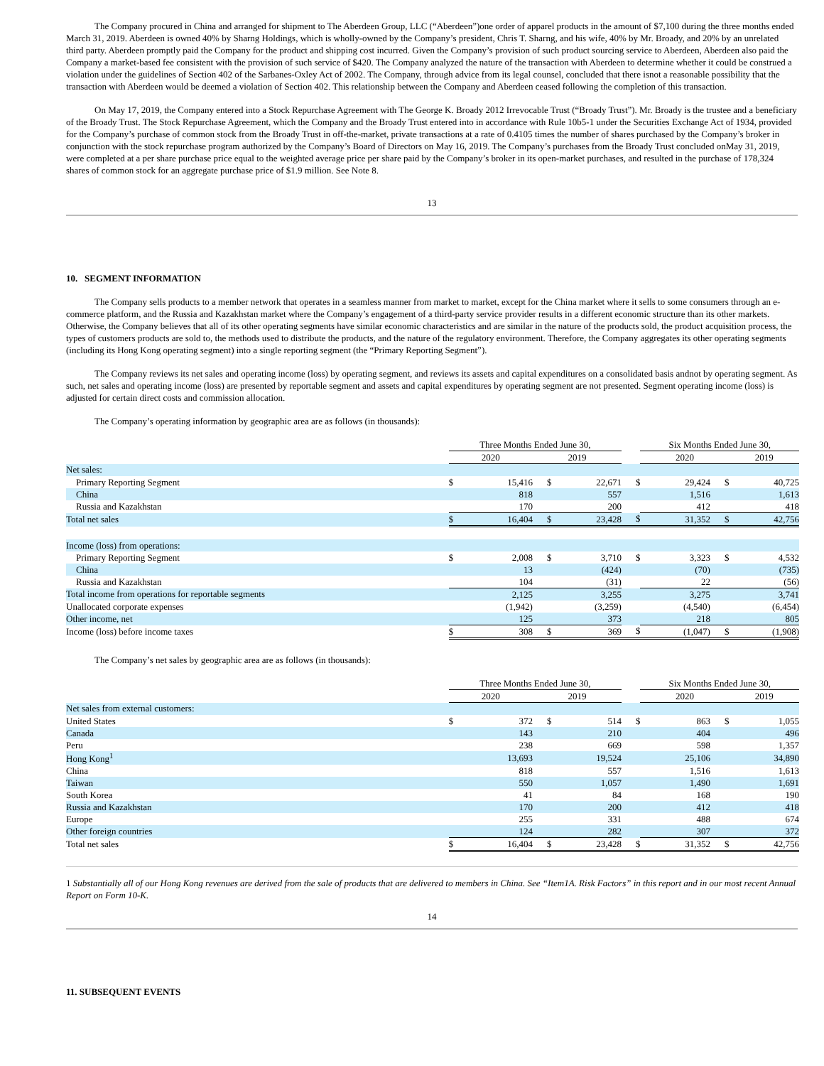The Company procured in China and arranged for shipment to The Aberdeen Group, LLC (“Aberdeen”)one order of apparel products in the amount of $7,100 during the three months ended March 31, 2019. Aberdeen is owned 40% by Sharng Holdings, which is wholly-owned by the Company’s president, Chris T. Sharng, and his wife, 40% by Mr. Broady, and 20% by an unrelated third party. Aberdeen promptly paid the Company for the product and shipping cost incurred. Given the Company’s provision of such product sourcing service to Aberdeen, Aberdeen also paid the Company a market-based fee consistent with the provision of such service of $420. The Company analyzed the nature of the transaction with Aberdeen to determine whether it could be construed a violation under the guidelines of Section 402 of the Sarbanes-Oxley Act of 2002. The Company, through advice from its legal counsel, concluded that there isnot a reasonable possibility that the transaction with Aberdeen would be deemed a violation of Section 402. This relationship between the Company and Aberdeen ceased following the completion of this transaction.
On May 17, 2019, the Company entered into a Stock Repurchase Agreement with The George K. Broady 2012 Irrevocable Trust (“Broady Trust”). Mr. Broady is the trustee and a beneficiary of the Broady Trust. The Stock Repurchase Agreement, which the Company and the Broady Trust entered into in accordance with Rule 10b5-1 under the Securities Exchange Act of 1934, provided for the Company’s purchase of common stock from the Broady Trust in off-the-market, private transactions at a rate of 0.4105 times the number of shares purchased by the Company’s broker in conjunction with the stock repurchase program authorized by the Company’s Board of Directors on May 16, 2019. The Company’s purchases from the Broady Trust concluded onMay 31, 2019, were completed at a per share purchase price equal to the weighted average price per share paid by the Company’s broker in its open-market purchases, and resulted in the purchase of 178,324 shares of common stock for an aggregate purchase price of $1.9 million. See Note 8.
13
10. SEGMENT INFORMATION
The Company sells products to a member network that operates in a seamless manner from market to market, except for the China market where it sells to some consumers through an e-commerce platform, and the Russia and Kazakhstan market where the Company’s engagement of a third-party service provider results in a different economic structure than its other markets. Otherwise, the Company believes that all of its other operating segments have similar economic characteristics and are similar in the nature of the products sold, the product acquisition process, the types of customers products are sold to, the methods used to distribute the products, and the nature of the regulatory environment. Therefore, the Company aggregates its other operating segments (including its Hong Kong operating segment) into a single reporting segment (the “Primary Reporting Segment”).
The Company reviews its net sales and operating income (loss) by operating segment, and reviews its assets and capital expenditures on a consolidated basis andnot by operating segment. As such, net sales and operating income (loss) are presented by reportable segment and assets and capital expenditures by operating segment are not presented. Segment operating income (loss) is adjusted for certain direct costs and commission allocation.
The Company’s operating information by geographic area are as follows (in thousands):
| | Three Months Ended June 30, | | | | | Six Months Ended June 30, | | |
| --- | --- | --- | --- | --- | --- | --- | --- | --- |
| | 2020 | | 2019 | | | 2020 | | 2019 |
| Net sales: | | | | | | | | |
| Primary Reporting Segment | $ | 15,416 | $ | 22,671 | $ | 29,424 | $ | 40,725 |
| China | | 818 | | 557 | | 1,516 | | 1,613 |
| Russia and Kazakhstan | | 170 | | 200 | | 412 | | 418 |
| Total net sales | $ | 16,404 | $ | 23,428 | $ | 31,352 | $ | 42,756 |
| Income (loss) from operations: | | | | | | | | |
| Primary Reporting Segment | $ | 2,008 | $ | 3,710 | $ | 3,323 | $ | 4,532 |
| China | | 13 | | (424) | | (70) | | (735) |
| Russia and Kazakhstan | | 104 | | (31) | | 22 | | (56) |
| Total income from operations for reportable segments | | 2,125 | | 3,255 | | 3,275 | | 3,741 |
| Unallocated corporate expenses | | (1,942) | | (3,259) | | (4,540) | | (6,454) |
| Other income, net | | 125 | | 373 | | 218 | | 805 |
| Income (loss) before income taxes | $ | 308 | $ | 369 | $ | (1,047) | $ | (1,908) |
The Company’s net sales by geographic area are as follows (in thousands):
| | Three Months Ended June 30, | | | | | Six Months Ended June 30, | | |
| --- | --- | --- | --- | --- | --- | --- | --- | --- |
| | 2020 | | 2019 | | | 2020 | | 2019 |
| Net sales from external customers: | | | | | | | | |
| United States | $ | 372 | $ | 514 | $ | 863 | $ | 1,055 |
| Canada | | 143 | | 210 | | 404 | | 496 |
| Peru | | 238 | | 669 | | 598 | | 1,357 |
| Hong Kong<sup>1</sup> | | 13,693 | | 19,524 | | 25,106 | | 34,890 |
| China | | 818 | | 557 | | 1,516 | | 1,613 |
| Taiwan | | 550 | | 1,057 | | 1,490 | | 1,691 |
| South Korea | | 41 | | 84 | | 168 | | 190 |
| Russia and Kazakhstan | | 170 | | 200 | | 412 | | 418 |
| Europe | | 255 | | 331 | | 488 | | 674 |
| Other foreign countries | | 124 | | 282 | | 307 | | 372 |
| Total net sales | $ | 16,404 | $ | 23,428 | $ | 31,352 | $ | 42,756 |
1 Substantially all of our Hong Kong revenues are derived from the sale of products that are delivered to members in China. See “Item1A. Risk Factors” in this report and in our most recent Annual Report on Form 10-K.
14
11. SUBSEQUENT EVENTS